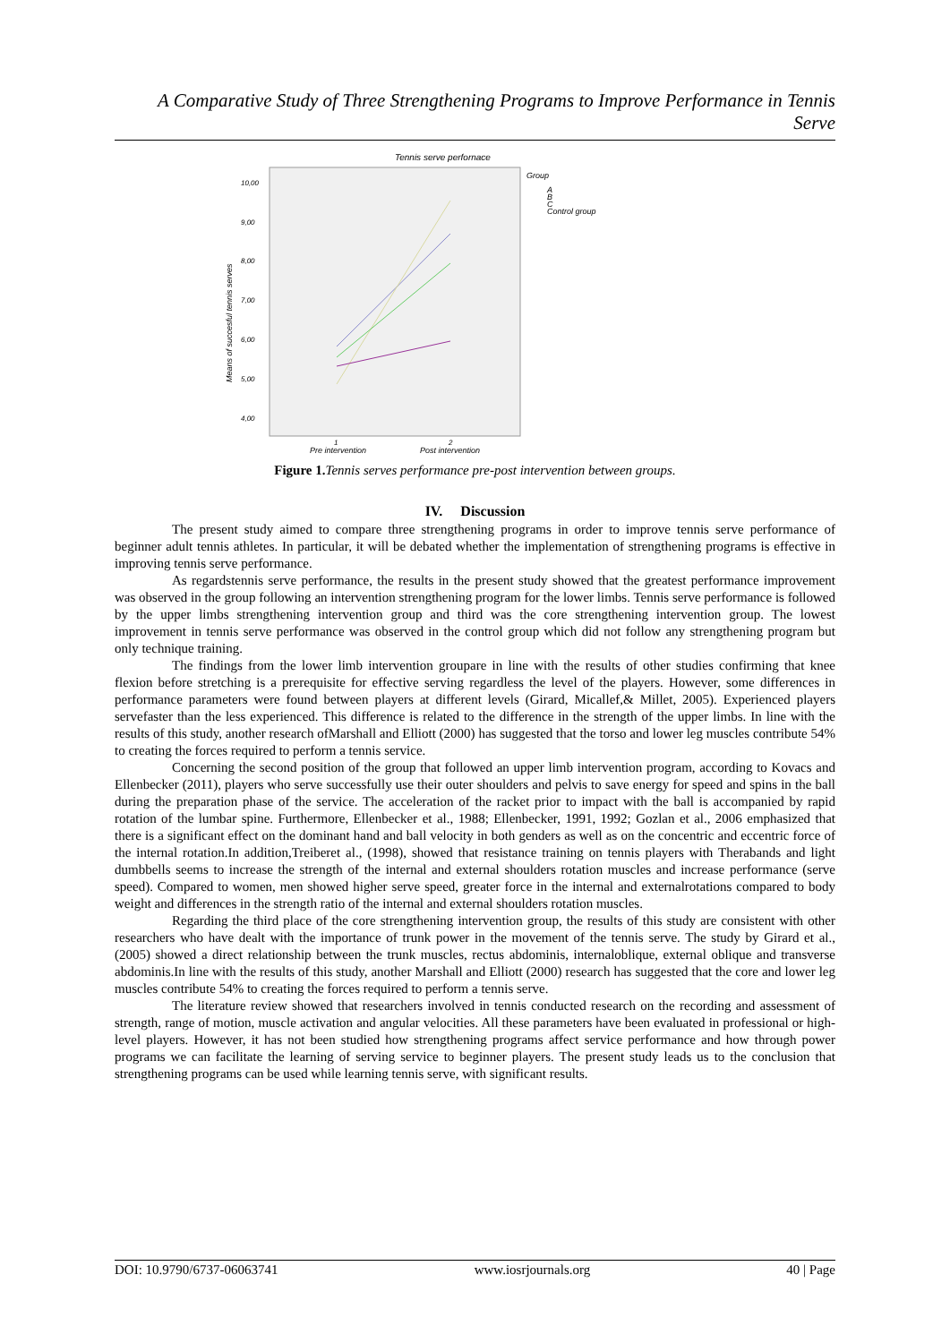A Comparative Study of Three Strengthening Programs to Improve Performance in Tennis Serve
Tennis serve perfornace
10,00
9,00
8,00
7,00
6,00
5,00
4,00
1
2
Means of succesful tennis serves
Pre intervention
Post intervention
Group
A
B
C
Control group
Figure 1. Tennis serves performance pre-post intervention between groups.
IV. Discussion
The present study aimed to compare three strengthening programs in order to improve tennis serve performance of beginner adult tennis athletes. In particular, it will be debated whether the implementation of strengthening programs is effective in improving tennis serve performance.
As regardstennis serve performance, the results in the present study showed that the greatest performance improvement was observed in the group following an intervention strengthening program for the lower limbs. Tennis serve performance is followed by the upper limbs strengthening intervention group and third was the core strengthening intervention group. The lowest improvement in tennis serve performance was observed in the control group which did not follow any strengthening program but only technique training.
The findings from the lower limb intervention groupare in line with the results of other studies confirming that knee flexion before stretching is a prerequisite for effective serving regardless the level of the players. However, some differences in performance parameters were found between players at different levels (Girard, Micallef,& Millet, 2005). Experienced players servefaster than the less experienced. This difference is related to the difference in the strength of the upper limbs. In line with the results of this study, another research ofMarshall and Elliott (2000) has suggested that the torso and lower leg muscles contribute 54% to creating the forces required to perform a tennis service.
Concerning the second position of the group that followed an upper limb intervention program, according to Kovacs and Ellenbecker (2011), players who serve successfully use their outer shoulders and pelvis to save energy for speed and spins in the ball during the preparation phase of the service. The acceleration of the racket prior to impact with the ball is accompanied by rapid rotation of the lumbar spine. Furthermore, Ellenbecker et al., 1988; Ellenbecker, 1991, 1992; Gozlan et al., 2006 emphasized that there is a significant effect on the dominant hand and ball velocity in both genders as well as on the concentric and eccentric force of the internal rotation.In addition,Treiberet al., (1998), showed that resistance training on tennis players with Therabands and light dumbbells seems to increase the strength of the internal and external shoulders rotation muscles and increase performance (serve speed). Compared to women, men showed higher serve speed, greater force in the internal and externalrotations compared to body weight and differences in the strength ratio of the internal and external shoulders rotation muscles.
Regarding the third place of the core strengthening intervention group, the results of this study are consistent with other researchers who have dealt with the importance of trunk power in the movement of the tennis serve. The study by Girard et al., (2005) showed a direct relationship between the trunk muscles, rectus abdominis, internaloblique, external oblique and transverse abdominis.In line with the results of this study, another Marshall and Elliott (2000) research has suggested that the core and lower leg muscles contribute 54% to creating the forces required to perform a tennis serve.
The literature review showed that researchers involved in tennis conducted research on the recording and assessment of strength, range of motion, muscle activation and angular velocities. All these parameters have been evaluated in professional or high-level players. However, it has not been studied how strengthening programs affect service performance and how through power programs we can facilitate the learning of serving service to beginner players. The present study leads us to the conclusion that strengthening programs can be used while learning tennis serve, with significant results.
DOI: 10.9790/6737-06063741 www.iosrjournals.org 40 | Page